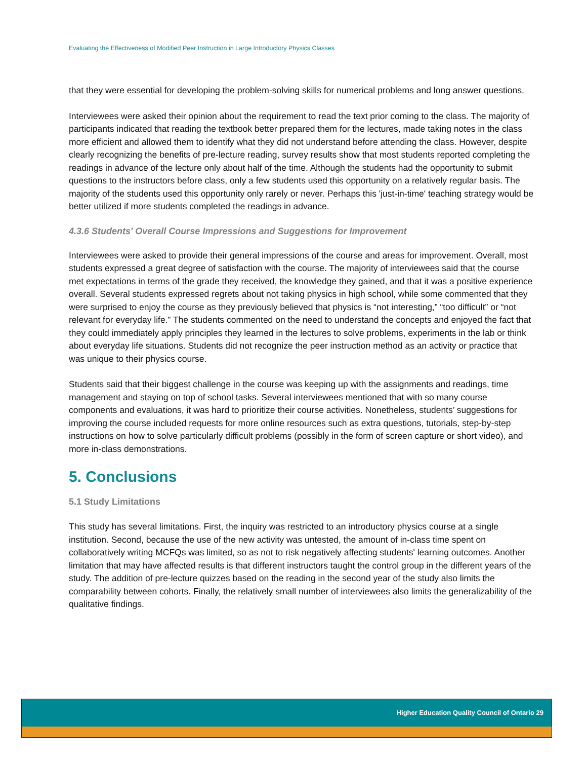Evaluating the Effectiveness of Modified Peer Instruction in Large Introductory Physics Classes
that they were essential for developing the problem-solving skills for numerical problems and long answer questions.
Interviewees were asked their opinion about the requirement to read the text prior coming to the class. The majority of participants indicated that reading the textbook better prepared them for the lectures, made taking notes in the class more efficient and allowed them to identify what they did not understand before attending the class. However, despite clearly recognizing the benefits of pre-lecture reading, survey results show that most students reported completing the readings in advance of the lecture only about half of the time. Although the students had the opportunity to submit questions to the instructors before class, only a few students used this opportunity on a relatively regular basis. The majority of the students used this opportunity only rarely or never. Perhaps this 'just-in-time' teaching strategy would be better utilized if more students completed the readings in advance.
4.3.6 Students' Overall Course Impressions and Suggestions for Improvement
Interviewees were asked to provide their general impressions of the course and areas for improvement. Overall, most students expressed a great degree of satisfaction with the course. The majority of interviewees said that the course met expectations in terms of the grade they received, the knowledge they gained, and that it was a positive experience overall. Several students expressed regrets about not taking physics in high school, while some commented that they were surprised to enjoy the course as they previously believed that physics is “not interesting,” “too difficult” or “not relevant for everyday life.” The students commented on the need to understand the concepts and enjoyed the fact that they could immediately apply principles they learned in the lectures to solve problems, experiments in the lab or think about everyday life situations. Students did not recognize the peer instruction method as an activity or practice that was unique to their physics course.
Students said that their biggest challenge in the course was keeping up with the assignments and readings, time management and staying on top of school tasks. Several interviewees mentioned that with so many course components and evaluations, it was hard to prioritize their course activities. Nonetheless, students’ suggestions for improving the course included requests for more online resources such as extra questions, tutorials, step-by-step instructions on how to solve particularly difficult problems (possibly in the form of screen capture or short video), and more in-class demonstrations.
5. Conclusions
5.1 Study Limitations
This study has several limitations. First, the inquiry was restricted to an introductory physics course at a single institution. Second, because the use of the new activity was untested, the amount of in-class time spent on collaboratively writing MCFQs was limited, so as not to risk negatively affecting students' learning outcomes. Another limitation that may have affected results is that different instructors taught the control group in the different years of the study. The addition of pre-lecture quizzes based on the reading in the second year of the study also limits the comparability between cohorts. Finally, the relatively small number of interviewees also limits the generalizability of the qualitative findings.
Higher Education Quality Council of Ontario 29